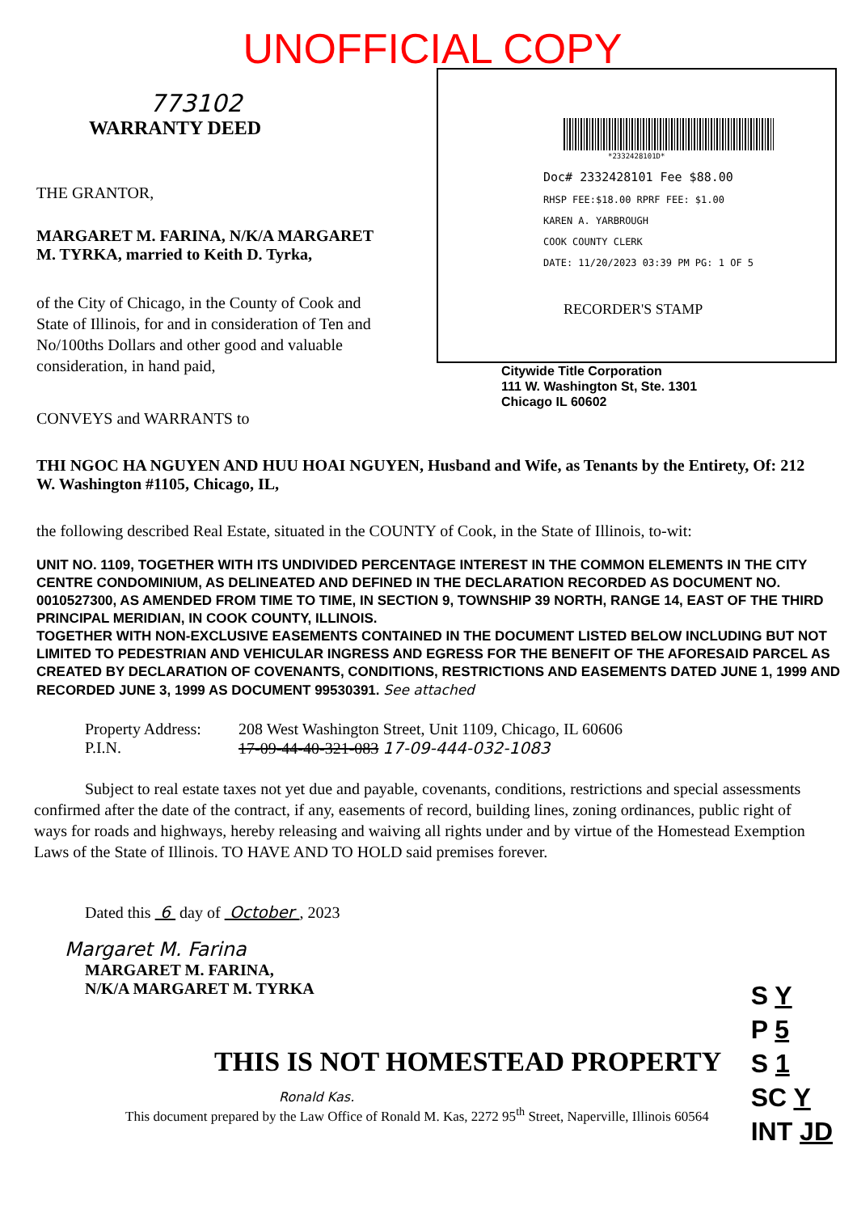UNOFFICIAL COPY
773102
WARRANTY DEED
THE GRANTOR,
MARGARET M. FARINA, N/K/A MARGARET M. TYRKA, married to Keith D. Tyrka,
of the City of Chicago, in the County of Cook and State of Illinois, for and in consideration of Ten and No/100ths Dollars and other good and valuable consideration, in hand paid,
*2332428101D*
Doc# 2332428101 Fee $88.00
RHSP FEE:$18.00 RPRF FEE: $1.00
KAREN A. YARBROUGH
COOK COUNTY CLERK
DATE: 11/20/2023 03:39 PM PG: 1 OF 5
RECORDER'S STAMP
Citywide Title Corporation
111 W. Washington St, Ste. 1301
Chicago IL 60602
CONVEYS and WARRANTS to
THI NGOC HA NGUYEN AND HUU HOAI NGUYEN, Husband and Wife, as Tenants by the Entirety, Of: 212 W. Washington #1105, Chicago, IL,
the following described Real Estate, situated in the COUNTY of Cook, in the State of Illinois, to-wit:
UNIT NO. 1109, TOGETHER WITH ITS UNDIVIDED PERCENTAGE INTEREST IN THE COMMON ELEMENTS IN THE CITY CENTRE CONDOMINIUM, AS DELINEATED AND DEFINED IN THE DECLARATION RECORDED AS DOCUMENT NO. 0010527300, AS AMENDED FROM TIME TO TIME, IN SECTION 9, TOWNSHIP 39 NORTH, RANGE 14, EAST OF THE THIRD PRINCIPAL MERIDIAN, IN COOK COUNTY, ILLINOIS.
TOGETHER WITH NON-EXCLUSIVE EASEMENTS CONTAINED IN THE DOCUMENT LISTED BELOW INCLUDING BUT NOT LIMITED TO PEDESTRIAN AND VEHICULAR INGRESS AND EGRESS FOR THE BENEFIT OF THE AFORESAID PARCEL AS CREATED BY DECLARATION OF COVENANTS, CONDITIONS, RESTRICTIONS AND EASEMENTS DATED JUNE 1, 1999 AND RECORDED JUNE 3, 1999 AS DOCUMENT 99530391. See attached
Property Address:
P.I.N.
208 West Washington Street, Unit 1109, Chicago, IL 60606
17-09-44-40-321-083 17-09-444-032-1083
Subject to real estate taxes not yet due and payable, covenants, conditions, restrictions and special assessments confirmed after the date of the contract, if any, easements of record, building lines, zoning ordinances, public right of ways for roads and highways, hereby releasing and waiving all rights under and by virtue of the Homestead Exemption Laws of the State of Illinois. TO HAVE AND TO HOLD said premises forever.
Dated this 6 day of October , 2023
Margaret M. Farina
MARGARET M. FARINA,
N/K/A MARGARET M. TYRKA
THIS IS NOT HOMESTEAD PROPERTY
Ronald Kas.
This document prepared by the Law Office of Ronald M. Kas, 2272 95<sup>th</sup> Street, Naperville, Illinois 60564
S Y
P 5
S 1
SC Y
INT JD